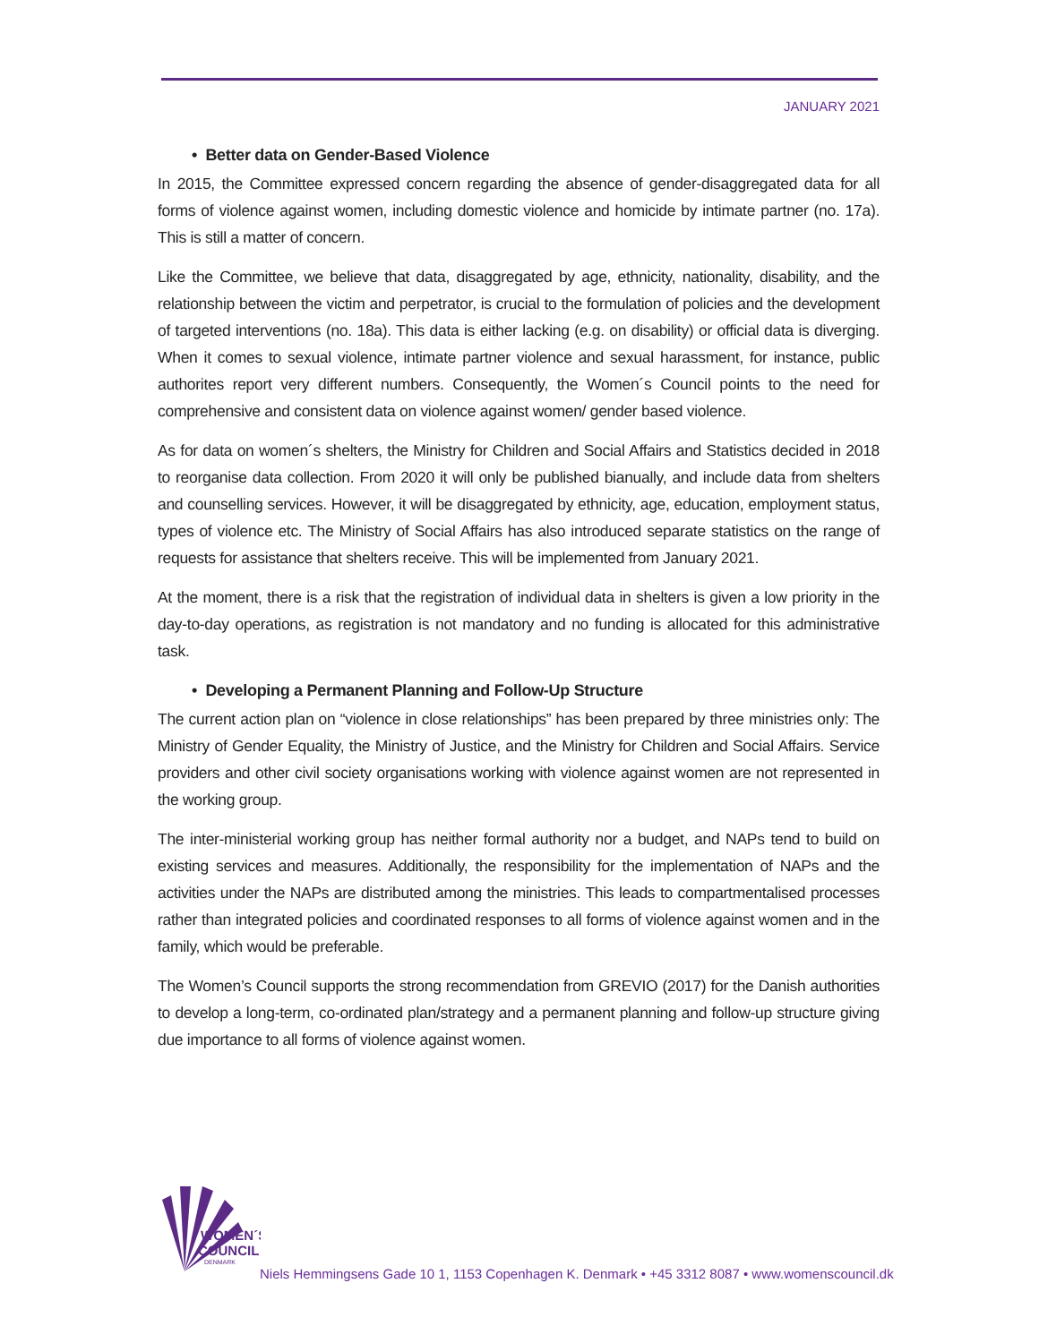JANUARY 2021
• Better data on Gender-Based Violence
In 2015, the Committee expressed concern regarding the absence of gender-disaggregated data for all forms of violence against women, including domestic violence and homicide by intimate partner (no. 17a). This is still a matter of concern.
Like the Committee, we believe that data, disaggregated by age, ethnicity, nationality, disability, and the relationship between the victim and perpetrator, is crucial to the formulation of policies and the development of targeted interventions (no. 18a). This data is either lacking (e.g. on disability) or official data is diverging. When it comes to sexual violence, intimate partner violence and sexual harassment, for instance, public authorites report very different numbers. Consequently, the Women´s Council points to the need for comprehensive and consistent data on violence against women/ gender based violence.
As for data on women´s shelters, the Ministry for Children and Social Affairs and Statistics decided in 2018 to reorganise data collection. From 2020 it will only be published bianually, and include data from shelters and counselling services. However, it will be disaggregated by ethnicity, age, education, employment status, types of violence etc. The Ministry of Social Affairs has also introduced separate statistics on the range of requests for assistance that shelters receive. This will be implemented from January 2021.
At the moment, there is a risk that the registration of individual data in shelters is given a low priority in the day-to-day operations, as registration is not mandatory and no funding is allocated for this administrative task.
• Developing a Permanent Planning and Follow-Up Structure
The current action plan on “violence in close relationships” has been prepared by three ministries only: The Ministry of Gender Equality, the Ministry of Justice, and the Ministry for Children and Social Affairs. Service providers and other civil society organisations working with violence against women are not represented in the working group.
The inter-ministerial working group has neither formal authority nor a budget, and NAPs tend to build on existing services and measures. Additionally, the responsibility for the implementation of NAPs and the activities under the NAPs are distributed among the ministries. This leads to compartmentalised processes rather than integrated policies and coordinated responses to all forms of violence against women and in the family, which would be preferable.
The Women’s Council supports the strong recommendation from GREVIO (2017) for the Danish authorities to develop a long-term, co-ordinated plan/strategy and a permanent planning and follow-up structure giving due importance to all forms of violence against women.
WOMEN´S
COUNCIL
DENMARK
Niels Hemmingsens Gade 10 1, 1153 Copenhagen K. Denmark • +45 3312 8087 • www.womenscouncil.dk